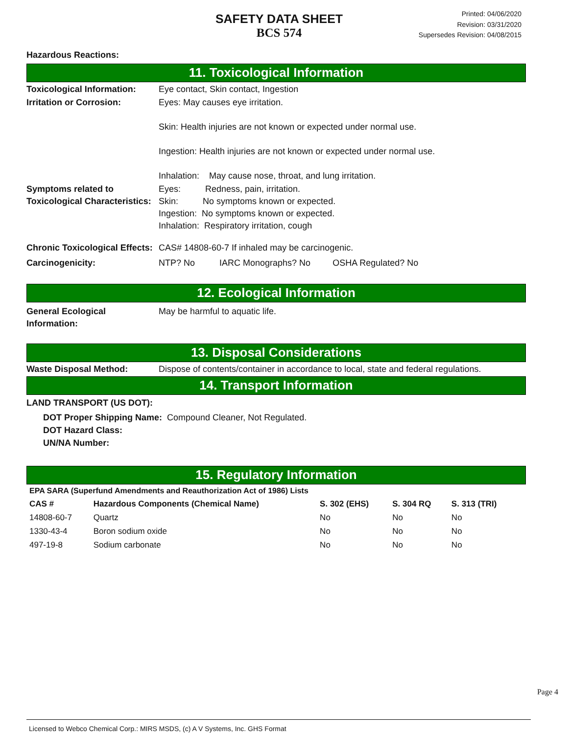SAFETY DATA SHEET
BCS 574
Printed: 04/06/2020
Revision: 03/31/2020
Supersedes Revision: 04/08/2015
Hazardous Reactions:
11. Toxicological Information
Toxicological Information:
Eye contact, Skin contact, Ingestion
Irritation or Corrosion: Eyes: May causes eye irritation.
Skin: Health injuries are not known or expected under normal use.
Ingestion: Health injuries are not known or expected under normal use.
Inhalation: May cause nose, throat, and lung irritation.
Symptoms related to Toxicological Characteristics:
Eyes: Redness, pain, irritation.
Skin: No symptoms known or expected.
Ingestion: No symptoms known or expected.
Inhalation: Respiratory irritation, cough
Chronic Toxicological Effects:
CAS# 14808-60-7 If inhaled may be carcinogenic.
Carcinogenicity: NTP? No IARC Monographs? No OSHA Regulated? No
12. Ecological Information
General Ecological Information:
May be harmful to aquatic life.
13. Disposal Considerations
Waste Disposal Method: Dispose of contents/container in accordance to local, state and federal regulations.
14. Transport Information
LAND TRANSPORT (US DOT):
DOT Proper Shipping Name: Compound Cleaner, Not Regulated.
DOT Hazard Class:
UN/NA Number:
15. Regulatory Information
| EPA SARA (Superfund Amendments and Reauthorization Act of 1986) Lists | | | | |
| --- | --- | --- | --- | --- |
| CAS # | Hazardous Components (Chemical Name) | S. 302 (EHS) | S. 304 RQ | S. 313 (TRI) |
| 14808-60-7 | Quartz | No | No | No |
| 1330-43-4 | Boron sodium oxide | No | No | No |
| 497-19-8 | Sodium carbonate | No | No | No |
Page 4
Licensed to Webco Chemical Corp.: MIRS MSDS, (c) A V Systems, Inc. GHS Format